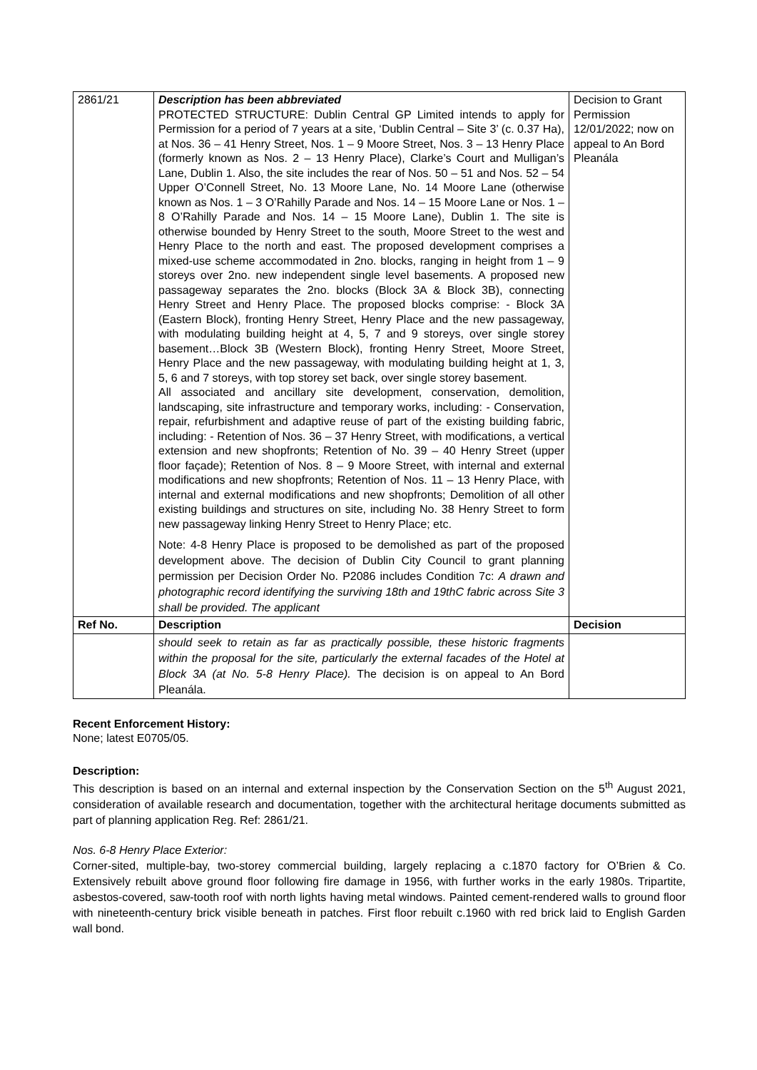| 2861/21 | Description has been abbreviated PROTECTED STRUCTURE: Dublin Central GP Limited intends to apply for Permission for a period of 7 years at a site, ‘Dublin Central – Site 3’ (c. 0.37 Ha), at Nos. 36 – 41 Henry Street, Nos. 1 – 9 Moore Street, Nos. 3 – 13 Henry Place (formerly known as Nos. 2 – 13 Henry Place), Clarke’s Court and Mulligan’s Lane, Dublin 1. Also, the site includes the rear of Nos. 50 – 51 and Nos. 52 – 54 Upper O’Connell Street, No. 13 Moore Lane, No. 14 Moore Lane (otherwise known as Nos. 1 – 3 O’Rahilly Parade and Nos. 14 – 15 Moore Lane or Nos. 1 – 8 O’Rahilly Parade and Nos. 14 – 15 Moore Lane), Dublin 1. The site is otherwise bounded by Henry Street to the south, Moore Street to the west and Henry Place to the north and east. The proposed development comprises a mixed-use scheme accommodated in 2no. blocks, ranging in height from 1 – 9 storeys over 2no. new independent single level basements. A proposed new passageway separates the 2no. blocks (Block 3A & Block 3B), connecting Henry Street and Henry Place. The proposed blocks comprise: - Block 3A (Eastern Block), fronting Henry Street, Henry Place and the new passageway, with modulating building height at 4, 5, 7 and 9 storeys, over single storey basement…Block 3B (Western Block), fronting Henry Street, Moore Street, Henry Place and the new passageway, with modulating building height at 1, 3, 5, 6 and 7 storeys, with top storey set back, over single storey basement. All associated and ancillary site development, conservation, demolition, landscaping, site infrastructure and temporary works, including: - Conservation, repair, refurbishment and adaptive reuse of part of the existing building fabric, including: - Retention of Nos. 36 – 37 Henry Street, with modifications, a vertical extension and new shopfronts; Retention of No. 39 – 40 Henry Street (upper floor façade); Retention of Nos. 8 – 9 Moore Street, with internal and external modifications and new shopfronts; Retention of Nos. 11 – 13 Henry Place, with internal and external modifications and new shopfronts; Demolition of all other existing buildings and structures on site, including No. 38 Henry Street to form new passageway linking Henry Street to Henry Place; etc. Note: 4-8 Henry Place is proposed to be demolished as part of the proposed development above. The decision of Dublin City Council to grant planning permission per Decision Order No. P2086 includes Condition 7c: A drawn and photographic record identifying the surviving 18th and 19thC fabric across Site 3 shall be provided. The applicant | Decision to Grant Permission 12/01/2022; now on appeal to An Bord Pleanála |
| Ref No. | Description | Decision |
| | should seek to retain as far as practically possible, these historic fragments within the proposal for the site, particularly the external facades of the Hotel at Block 3A (at No. 5-8 Henry Place). The decision is on appeal to An Bord Pleanála. | |
Recent Enforcement History:
None; latest E0705/05.
Description:
This description is based on an internal and external inspection by the Conservation Section on the 5<sup>th</sup> August 2021, consideration of available research and documentation, together with the architectural heritage documents submitted as part of planning application Reg. Ref: 2861/21.
Nos. 6-8 Henry Place Exterior:
Corner-sited, multiple-bay, two-storey commercial building, largely replacing a c.1870 factory for O’Brien & Co. Extensively rebuilt above ground floor following fire damage in 1956, with further works in the early 1980s. Tripartite, asbestos-covered, saw-tooth roof with north lights having metal windows. Painted cement-rendered walls to ground floor with nineteenth-century brick visible beneath in patches. First floor rebuilt c.1960 with red brick laid to English Garden wall bond.